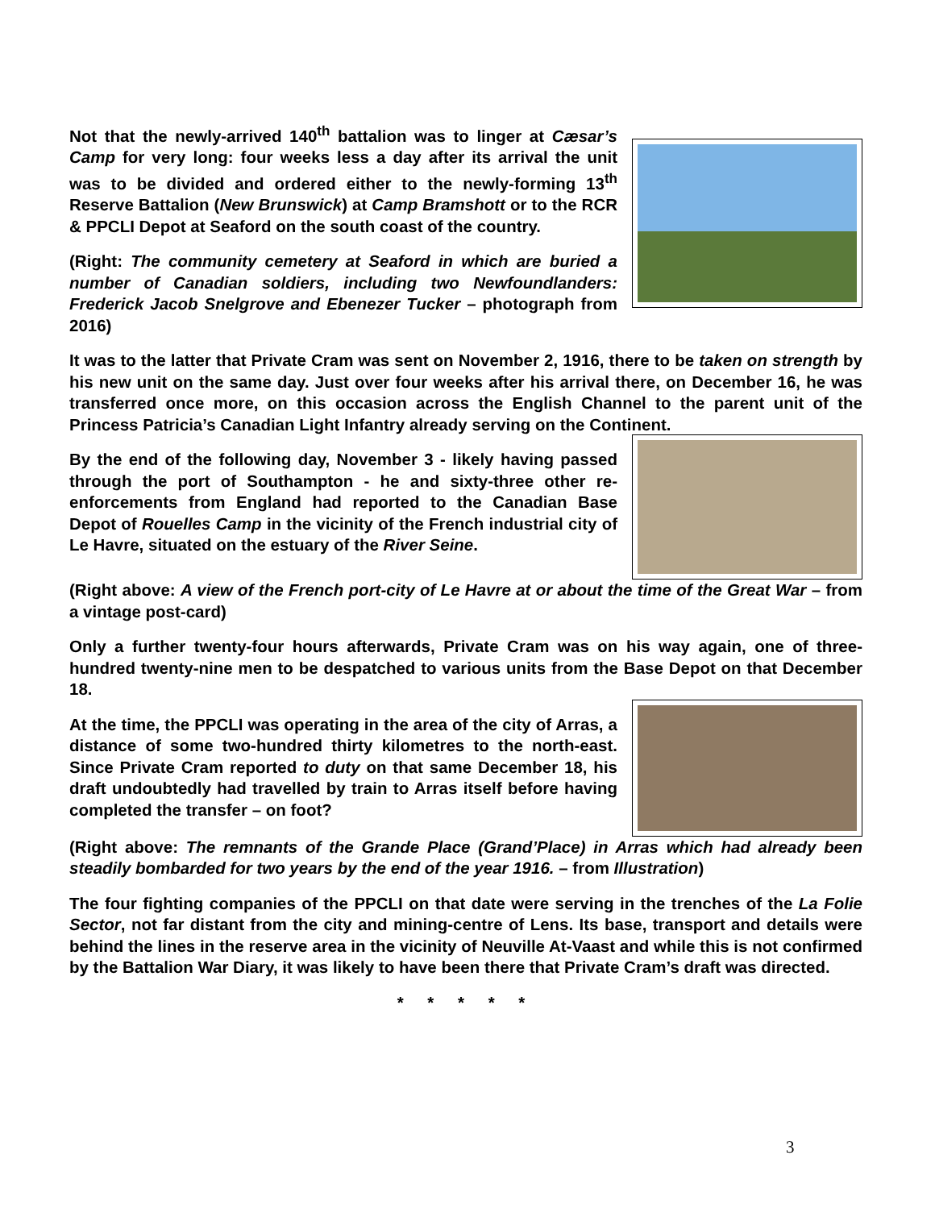Not that the newly-arrived 140<sup>th</sup> battalion was to linger at Cæsar’s Camp for very long: four weeks less a day after its arrival the unit was to be divided and ordered either to the newly-forming 13<sup>th</sup> Reserve Battalion (New Brunswick) at Camp Bramshott or to the RCR & PPCLI Depot at Seaford on the south coast of the country.
(Right: The community cemetery at Seaford in which are buried a number of Canadian soldiers, including two Newfoundlanders: Frederick Jacob Snelgrove and Ebenezer Tucker – photograph from 2016)
It was to the latter that Private Cram was sent on November 2, 1916, there to be taken on strength by his new unit on the same day. Just over four weeks after his arrival there, on December 16, he was transferred once more, on this occasion across the English Channel to the parent unit of the Princess Patricia’s Canadian Light Infantry already serving on the Continent.
By the end of the following day, November 3 - likely having passed through the port of Southampton - he and sixty-three other re-enforcements from England had reported to the Canadian Base Depot of Rouelles Camp in the vicinity of the French industrial city of Le Havre, situated on the estuary of the River Seine.
(Right above: A view of the French port-city of Le Havre at or about the time of the Great War – from a vintage post-card)
Only a further twenty-four hours afterwards, Private Cram was on his way again, one of three-hundred twenty-nine men to be despatched to various units from the Base Depot on that December 18.
At the time, the PPCLI was operating in the area of the city of Arras, a distance of some two-hundred thirty kilometres to the north-east. Since Private Cram reported to duty on that same December 18, his draft undoubtedly had travelled by train to Arras itself before having completed the transfer – on foot?
(Right above: The remnants of the Grande Place (Grand’Place) in Arras which had already been steadily bombarded for two years by the end of the year 1916. – from Illustration)
The four fighting companies of the PPCLI on that date were serving in the trenches of the La Folie Sector, not far distant from the city and mining-centre of Lens. Its base, transport and details were behind the lines in the reserve area in the vicinity of Neuville At-Vaast and while this is not confirmed by the Battalion War Diary, it was likely to have been there that Private Cram’s draft was directed.
* * * * *
3